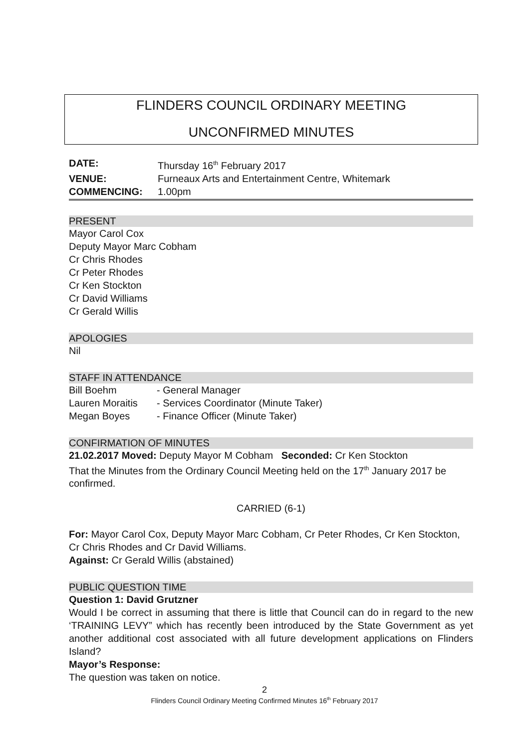FLINDERS COUNCIL ORDINARY MEETING
UNCONFIRMED MINUTES
| DATE: | Thursday 16<sup>th</sup> February 2017 |
| VENUE: | Furneaux Arts and Entertainment Centre, Whitemark |
| COMMENCING: | 1.00pm |
PRESENT
Mayor Carol Cox
Deputy Mayor Marc Cobham
Cr Chris Rhodes
Cr Peter Rhodes
Cr Ken Stockton
Cr David Williams
Cr Gerald Willis
APOLOGIES
Nil
STAFF IN ATTENDANCE
| Bill Boehm | - General Manager |
| Lauren Moraitis | - Services Coordinator (Minute Taker) |
| Megan Boyes | - Finance Officer (Minute Taker) |
CONFIRMATION OF MINUTES
21.02.2017 Moved: Deputy Mayor M Cobham Seconded: Cr Ken Stockton
That the Minutes from the Ordinary Council Meeting held on the 17<sup>th</sup> January 2017 be confirmed.
CARRIED (6-1)
For: Mayor Carol Cox, Deputy Mayor Marc Cobham, Cr Peter Rhodes, Cr Ken Stockton, Cr Chris Rhodes and Cr David Williams.
Against: Cr Gerald Willis (abstained)
PUBLIC QUESTION TIME
Question 1: David Grutzner
Would I be correct in assuming that there is little that Council can do in regard to the new ‘TRAINING LEVY” which has recently been introduced by the State Government as yet another additional cost associated with all future development applications on Flinders Island?
Mayor’s Response:
The question was taken on notice.
2
Flinders Council Ordinary Meeting Confirmed Minutes 16<sup>th</sup> February 2017